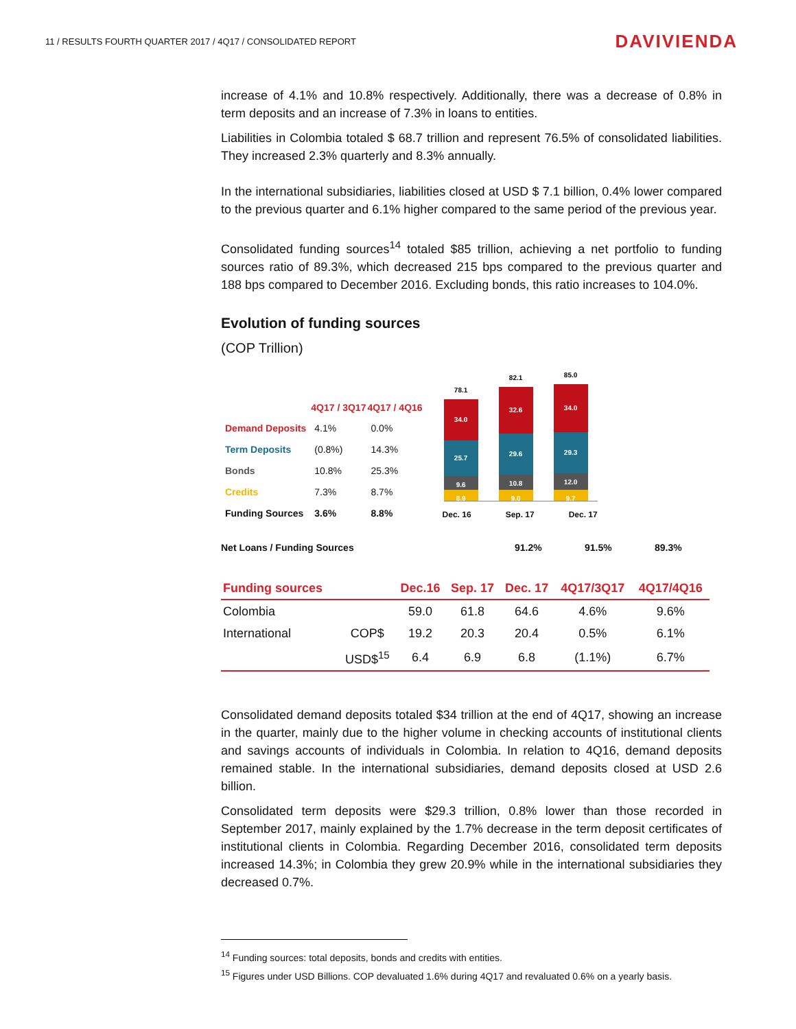11 / RESULTS FOURTH QUARTER 2017 / 4Q17 / CONSOLIDATED REPORT
DAVIVIENDA
increase of 4.1% and 10.8% respectively. Additionally, there was a decrease of 0.8% in term deposits and an increase of 7.3% in loans to entities.
Liabilities in Colombia totaled $ 68.7 trillion and represent 76.5% of consolidated liabilities. They increased 2.3% quarterly and 8.3% annually.
In the international subsidiaries, liabilities closed at USD $ 7.1 billion, 0.4% lower compared to the previous quarter and 6.1% higher compared to the same period of the previous year.
Consolidated funding sources<sup>14</sup> totaled $85 trillion, achieving a net portfolio to funding sources ratio of 89.3%, which decreased 215 bps compared to the previous quarter and 188 bps compared to December 2016. Excluding bonds, this ratio increases to 104.0%.
Evolution of funding sources
(COP Trillion)
| | 4Q17 / 3Q17 | 4Q17 / 4Q16 |
| --- | --- | --- |
| Demand Deposits | 4.1% | 0.0% |
| Term Deposits | (0.8%) | 14.3% |
| Bonds | 10.8% | 25.3% |
| Credits | 7.3% | 8.7% |
| Funding Sources | 3.6% | 8.8% |
78.1
34.0
25.7
9.6
8.9
82.1
32.6
29.6
10.8
9.0
85.0
34.0
29.3
12.0
9.7
Dec. 16 Sep. 17 Dec. 17
Net Loans / Funding Sources 91.2% 91.5% 89.3%
| Funding sources | | Dec.16 | Sep. 17 | Dec. 17 | 4Q17/3Q17 | 4Q17/4Q16 |
| --- | --- | --- | --- | --- | --- | --- |
| Colombia | | 59.0 | 61.8 | 64.6 | 4.6% | 9.6% |
| International | COP$ | 19.2 | 20.3 | 20.4 | 0.5% | 6.1% |
| | USD$<sup>15</sup> | 6.4 | 6.9 | 6.8 | (1.1%) | 6.7% |
Consolidated demand deposits totaled $34 trillion at the end of 4Q17, showing an increase in the quarter, mainly due to the higher volume in checking accounts of institutional clients and savings accounts of individuals in Colombia. In relation to 4Q16, demand deposits remained stable. In the international subsidiaries, demand deposits closed at USD 2.6 billion.
Consolidated term deposits were $29.3 trillion, 0.8% lower than those recorded in September 2017, mainly explained by the 1.7% decrease in the term deposit certificates of institutional clients in Colombia. Regarding December 2016, consolidated term deposits increased 14.3%; in Colombia they grew 20.9% while in the international subsidiaries they decreased 0.7%.
<sup>14</sup> Funding sources: total deposits, bonds and credits with entities.
<sup>15</sup> Figures under USD Billions. COP devaluated 1.6% during 4Q17 and revaluated 0.6% on a yearly basis.